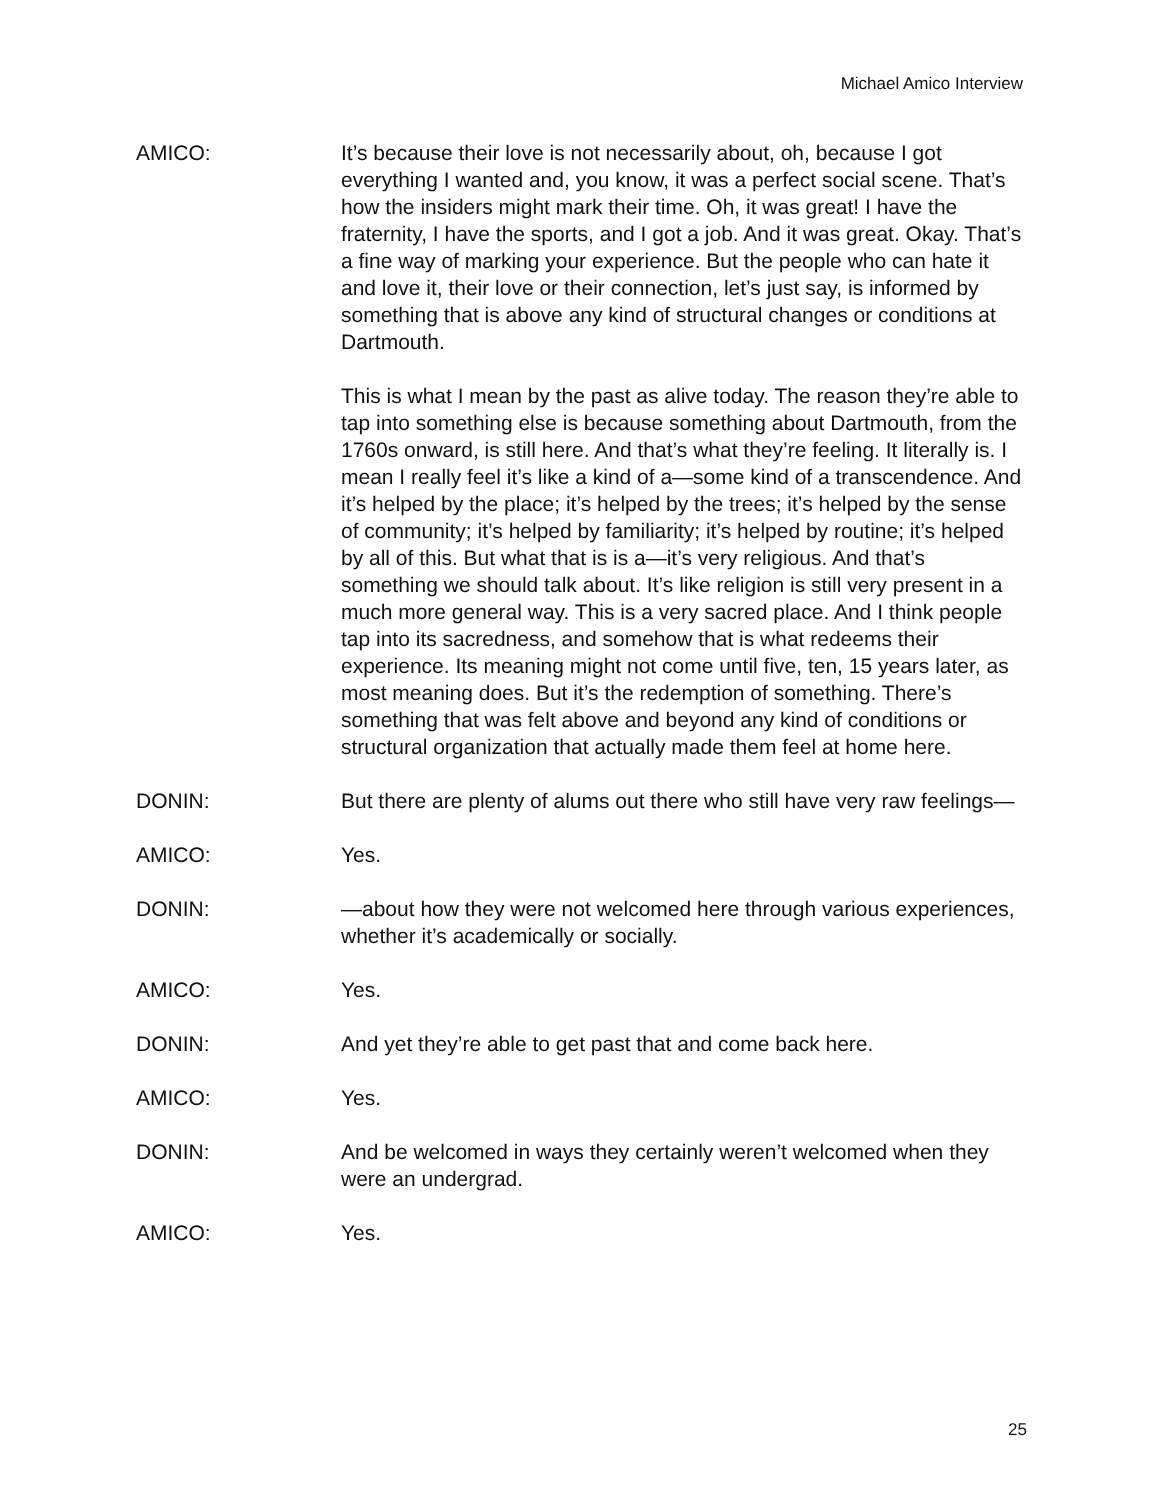Michael Amico Interview
AMICO: It’s because their love is not necessarily about, oh, because I got everything I wanted and, you know, it was a perfect social scene. That’s how the insiders might mark their time. Oh, it was great! I have the fraternity, I have the sports, and I got a job. And it was great. Okay. That’s a fine way of marking your experience. But the people who can hate it and love it, their love or their connection, let’s just say, is informed by something that is above any kind of structural changes or conditions at Dartmouth.
This is what I mean by the past as alive today. The reason they’re able to tap into something else is because something about Dartmouth, from the 1760s onward, is still here. And that’s what they’re feeling. It literally is. I mean I really feel it’s like a kind of a—some kind of a transcendence. And it’s helped by the place; it’s helped by the trees; it’s helped by the sense of community; it’s helped by familiarity; it’s helped by routine; it’s helped by all of this. But what that is is a—it’s very religious. And that’s something we should talk about. It’s like religion is still very present in a much more general way. This is a very sacred place. And I think people tap into its sacredness, and somehow that is what redeems their experience. Its meaning might not come until five, ten, 15 years later, as most meaning does. But it’s the redemption of something. There’s something that was felt above and beyond any kind of conditions or structural organization that actually made them feel at home here.
DONIN: But there are plenty of alums out there who still have very raw feelings—
AMICO: Yes.
DONIN: —about how they were not welcomed here through various experiences, whether it’s academically or socially.
AMICO: Yes.
DONIN: And yet they’re able to get past that and come back here.
AMICO: Yes.
DONIN: And be welcomed in ways they certainly weren’t welcomed when they were an undergrad.
AMICO: Yes.
25